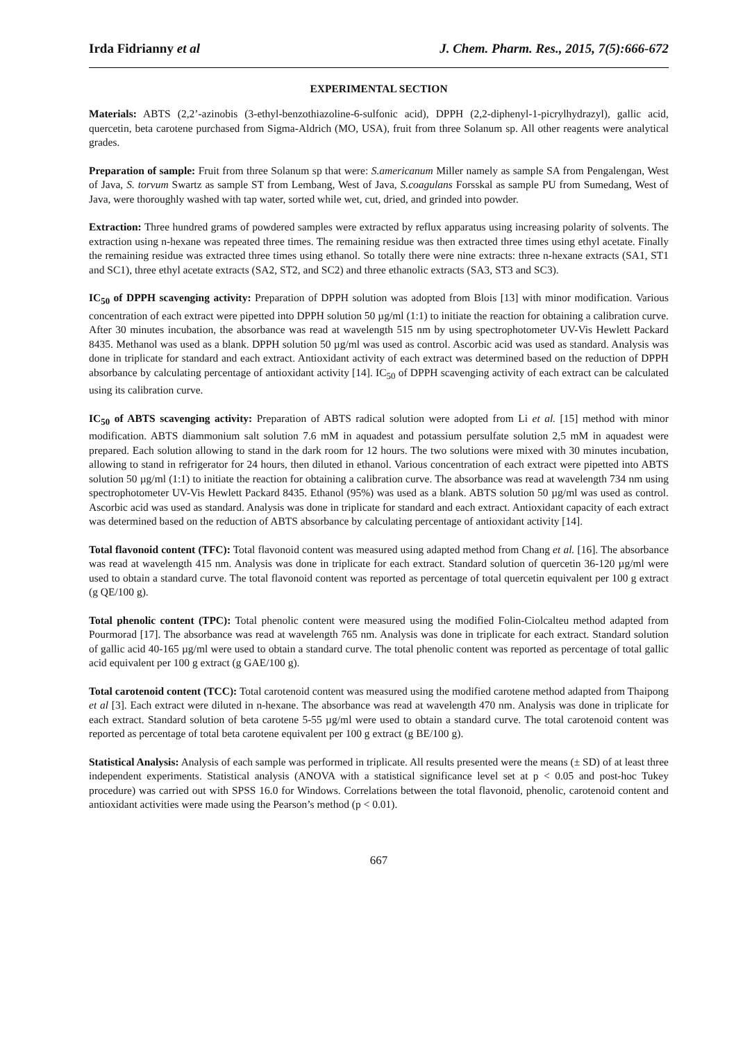Irda Fidrianny et al J. Chem. Pharm. Res., 2015, 7(5):666-672
EXPERIMENTAL SECTION
Materials: ABTS (2,2’-azinobis (3-ethyl-benzothiazoline-6-sulfonic acid), DPPH (2,2-diphenyl-1-picrylhydrazyl), gallic acid, quercetin, beta carotene purchased from Sigma-Aldrich (MO, USA), fruit from three Solanum sp. All other reagents were analytical grades.
Preparation of sample: Fruit from three Solanum sp that were: S.americanum Miller namely as sample SA from Pengalengan, West of Java, S. torvum Swartz as sample ST from Lembang, West of Java, S.coagulans Forsskal as sample PU from Sumedang, West of Java, were thoroughly washed with tap water, sorted while wet, cut, dried, and grinded into powder.
Extraction: Three hundred grams of powdered samples were extracted by reflux apparatus using increasing polarity of solvents. The extraction using n-hexane was repeated three times. The remaining residue was then extracted three times using ethyl acetate. Finally the remaining residue was extracted three times using ethanol. So totally there were nine extracts: three n-hexane extracts (SA1, ST1 and SC1), three ethyl acetate extracts (SA2, ST2, and SC2) and three ethanolic extracts (SA3, ST3 and SC3).
IC<sub>50</sub> of DPPH scavenging activity: Preparation of DPPH solution was adopted from Blois [13] with minor modification. Various concentration of each extract were pipetted into DPPH solution 50 µg/ml (1:1) to initiate the reaction for obtaining a calibration curve. After 30 minutes incubation, the absorbance was read at wavelength 515 nm by using spectrophotometer UV-Vis Hewlett Packard 8435. Methanol was used as a blank. DPPH solution 50 µg/ml was used as control. Ascorbic acid was used as standard. Analysis was done in triplicate for standard and each extract. Antioxidant activity of each extract was determined based on the reduction of DPPH absorbance by calculating percentage of antioxidant activity [14]. IC<sub>50</sub> of DPPH scavenging activity of each extract can be calculated using its calibration curve.
IC<sub>50</sub> of ABTS scavenging activity: Preparation of ABTS radical solution were adopted from Li et al. [15] method with minor modification. ABTS diammonium salt solution 7.6 mM in aquadest and potassium persulfate solution 2,5 mM in aquadest were prepared. Each solution allowing to stand in the dark room for 12 hours. The two solutions were mixed with 30 minutes incubation, allowing to stand in refrigerator for 24 hours, then diluted in ethanol. Various concentration of each extract were pipetted into ABTS solution 50 µg/ml (1:1) to initiate the reaction for obtaining a calibration curve. The absorbance was read at wavelength 734 nm using spectrophotometer UV-Vis Hewlett Packard 8435. Ethanol (95%) was used as a blank. ABTS solution 50 µg/ml was used as control. Ascorbic acid was used as standard. Analysis was done in triplicate for standard and each extract. Antioxidant capacity of each extract was determined based on the reduction of ABTS absorbance by calculating percentage of antioxidant activity [14].
Total flavonoid content (TFC): Total flavonoid content was measured using adapted method from Chang et al. [16]. The absorbance was read at wavelength 415 nm. Analysis was done in triplicate for each extract. Standard solution of quercetin 36-120 µg/ml were used to obtain a standard curve. The total flavonoid content was reported as percentage of total quercetin equivalent per 100 g extract (g QE/100 g).
Total phenolic content (TPC): Total phenolic content were measured using the modified Folin-Ciolcalteu method adapted from Pourmorad [17]. The absorbance was read at wavelength 765 nm. Analysis was done in triplicate for each extract. Standard solution of gallic acid 40-165 µg/ml were used to obtain a standard curve. The total phenolic content was reported as percentage of total gallic acid equivalent per 100 g extract (g GAE/100 g).
Total carotenoid content (TCC): Total carotenoid content was measured using the modified carotene method adapted from Thaipong et al [3]. Each extract were diluted in n-hexane. The absorbance was read at wavelength 470 nm. Analysis was done in triplicate for each extract. Standard solution of beta carotene 5-55 µg/ml were used to obtain a standard curve. The total carotenoid content was reported as percentage of total beta carotene equivalent per 100 g extract (g BE/100 g).
Statistical Analysis: Analysis of each sample was performed in triplicate. All results presented were the means (± SD) of at least three independent experiments. Statistical analysis (ANOVA with a statistical significance level set at p < 0.05 and post-hoc Tukey procedure) was carried out with SPSS 16.0 for Windows. Correlations between the total flavonoid, phenolic, carotenoid content and antioxidant activities were made using the Pearson’s method (p < 0.01).
667